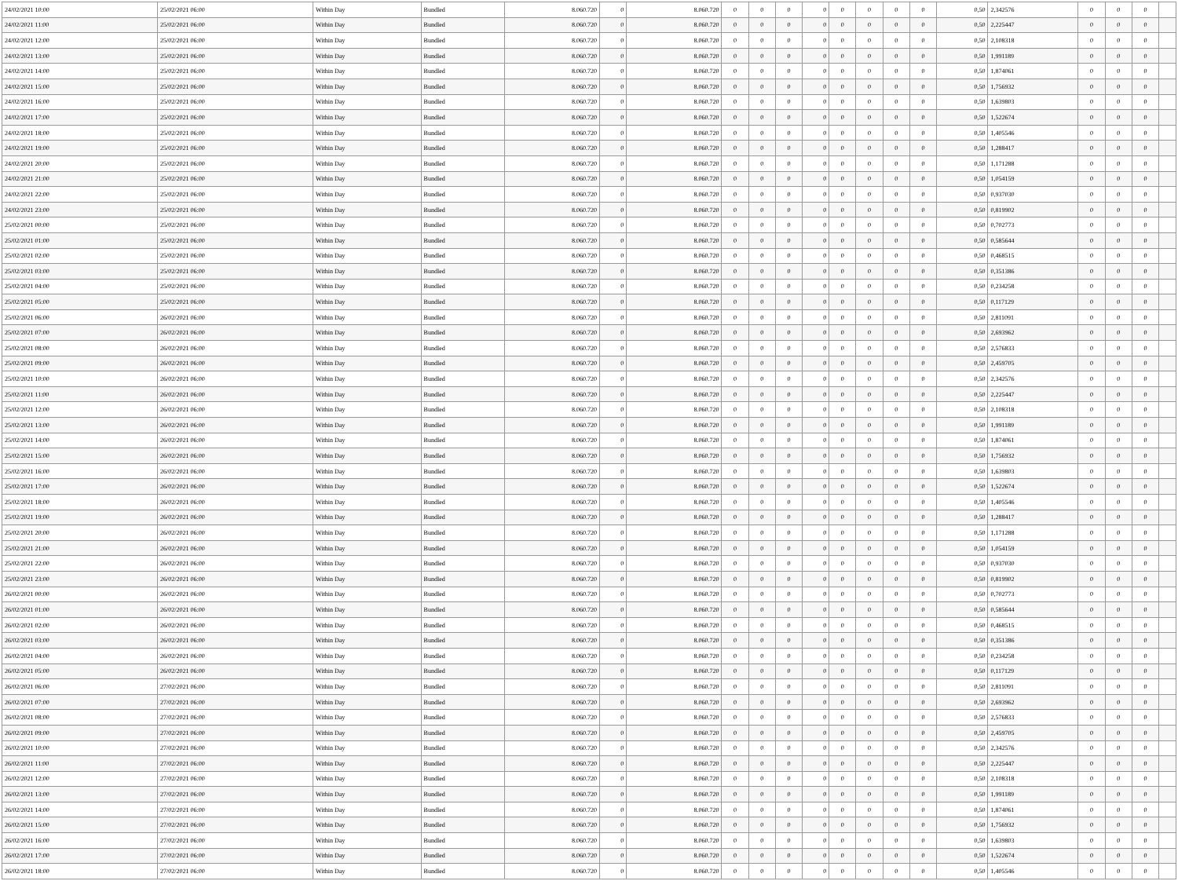| 24/02/2021 10:00 | 25/02/2021 06:00 | Within Day | Bundled | 8.060.720 | 0 | 8.060.720 | 0 | 0 | 0 | 0 | 0 | 0 | 0 | 0 | 0,50 | 2,342576 | 0 | 0 | 0 | |
| 24/02/2021 11:00 | 25/02/2021 06:00 | Within Day | Bundled | 8.060.720 | 0 | 8.060.720 | 0 | 0 | 0 | 0 | 0 | 0 | 0 | 0 | 0,50 | 2,225447 | 0 | 0 | 0 | |
| 24/02/2021 12:00 | 25/02/2021 06:00 | Within Day | Bundled | 8.060.720 | 0 | 8.060.720 | 0 | 0 | 0 | 0 | 0 | 0 | 0 | 0 | 0,50 | 2,108318 | 0 | 0 | 0 | |
| 24/02/2021 13:00 | 25/02/2021 06:00 | Within Day | Bundled | 8.060.720 | 0 | 8.060.720 | 0 | 0 | 0 | 0 | 0 | 0 | 0 | 0 | 0,50 | 1,991189 | 0 | 0 | 0 | |
| 24/02/2021 14:00 | 25/02/2021 06:00 | Within Day | Bundled | 8.060.720 | 0 | 8.060.720 | 0 | 0 | 0 | 0 | 0 | 0 | 0 | 0 | 0,50 | 1,874061 | 0 | 0 | 0 | |
| 24/02/2021 15:00 | 25/02/2021 06:00 | Within Day | Bundled | 8.060.720 | 0 | 8.060.720 | 0 | 0 | 0 | 0 | 0 | 0 | 0 | 0 | 0,50 | 1,756932 | 0 | 0 | 0 | |
| 24/02/2021 16:00 | 25/02/2021 06:00 | Within Day | Bundled | 8.060.720 | 0 | 8.060.720 | 0 | 0 | 0 | 0 | 0 | 0 | 0 | 0 | 0,50 | 1,639803 | 0 | 0 | 0 | |
| 24/02/2021 17:00 | 25/02/2021 06:00 | Within Day | Bundled | 8.060.720 | 0 | 8.060.720 | 0 | 0 | 0 | 0 | 0 | 0 | 0 | 0 | 0,50 | 1,522674 | 0 | 0 | 0 | |
| 24/02/2021 18:00 | 25/02/2021 06:00 | Within Day | Bundled | 8.060.720 | 0 | 8.060.720 | 0 | 0 | 0 | 0 | 0 | 0 | 0 | 0 | 0,50 | 1,405546 | 0 | 0 | 0 | |
| 24/02/2021 19:00 | 25/02/2021 06:00 | Within Day | Bundled | 8.060.720 | 0 | 8.060.720 | 0 | 0 | 0 | 0 | 0 | 0 | 0 | 0 | 0,50 | 1,288417 | 0 | 0 | 0 | |
| 24/02/2021 20:00 | 25/02/2021 06:00 | Within Day | Bundled | 8.060.720 | 0 | 8.060.720 | 0 | 0 | 0 | 0 | 0 | 0 | 0 | 0 | 0,50 | 1,171288 | 0 | 0 | 0 | |
| 24/02/2021 21:00 | 25/02/2021 06:00 | Within Day | Bundled | 8.060.720 | 0 | 8.060.720 | 0 | 0 | 0 | 0 | 0 | 0 | 0 | 0 | 0,50 | 1,054159 | 0 | 0 | 0 | |
| 24/02/2021 22:00 | 25/02/2021 06:00 | Within Day | Bundled | 8.060.720 | 0 | 8.060.720 | 0 | 0 | 0 | 0 | 0 | 0 | 0 | 0 | 0,50 | 0,937030 | 0 | 0 | 0 | |
| 24/02/2021 23:00 | 25/02/2021 06:00 | Within Day | Bundled | 8.060.720 | 0 | 8.060.720 | 0 | 0 | 0 | 0 | 0 | 0 | 0 | 0 | 0,50 | 0,819902 | 0 | 0 | 0 | |
| 25/02/2021 00:00 | 25/02/2021 06:00 | Within Day | Bundled | 8.060.720 | 0 | 8.060.720 | 0 | 0 | 0 | 0 | 0 | 0 | 0 | 0 | 0,50 | 0,702773 | 0 | 0 | 0 | |
| 25/02/2021 01:00 | 25/02/2021 06:00 | Within Day | Bundled | 8.060.720 | 0 | 8.060.720 | 0 | 0 | 0 | 0 | 0 | 0 | 0 | 0 | 0,50 | 0,585644 | 0 | 0 | 0 | |
| 25/02/2021 02:00 | 25/02/2021 06:00 | Within Day | Bundled | 8.060.720 | 0 | 8.060.720 | 0 | 0 | 0 | 0 | 0 | 0 | 0 | 0 | 0,50 | 0,468515 | 0 | 0 | 0 | |
| 25/02/2021 03:00 | 25/02/2021 06:00 | Within Day | Bundled | 8.060.720 | 0 | 8.060.720 | 0 | 0 | 0 | 0 | 0 | 0 | 0 | 0 | 0,50 | 0,351386 | 0 | 0 | 0 | |
| 25/02/2021 04:00 | 25/02/2021 06:00 | Within Day | Bundled | 8.060.720 | 0 | 8.060.720 | 0 | 0 | 0 | 0 | 0 | 0 | 0 | 0 | 0,50 | 0,234258 | 0 | 0 | 0 | |
| 25/02/2021 05:00 | 25/02/2021 06:00 | Within Day | Bundled | 8.060.720 | 0 | 8.060.720 | 0 | 0 | 0 | 0 | 0 | 0 | 0 | 0 | 0,50 | 0,117129 | 0 | 0 | 0 | |
| 25/02/2021 06:00 | 26/02/2021 06:00 | Within Day | Bundled | 8.060.720 | 0 | 8.060.720 | 0 | 0 | 0 | 0 | 0 | 0 | 0 | 0 | 0,50 | 2,811091 | 0 | 0 | 0 | |
| 25/02/2021 07:00 | 26/02/2021 06:00 | Within Day | Bundled | 8.060.720 | 0 | 8.060.720 | 0 | 0 | 0 | 0 | 0 | 0 | 0 | 0 | 0,50 | 2,693962 | 0 | 0 | 0 | |
| 25/02/2021 08:00 | 26/02/2021 06:00 | Within Day | Bundled | 8.060.720 | 0 | 8.060.720 | 0 | 0 | 0 | 0 | 0 | 0 | 0 | 0 | 0,50 | 2,576833 | 0 | 0 | 0 | |
| 25/02/2021 09:00 | 26/02/2021 06:00 | Within Day | Bundled | 8.060.720 | 0 | 8.060.720 | 0 | 0 | 0 | 0 | 0 | 0 | 0 | 0 | 0,50 | 2,459705 | 0 | 0 | 0 | |
| 25/02/2021 10:00 | 26/02/2021 06:00 | Within Day | Bundled | 8.060.720 | 0 | 8.060.720 | 0 | 0 | 0 | 0 | 0 | 0 | 0 | 0 | 0,50 | 2,342576 | 0 | 0 | 0 | |
| 25/02/2021 11:00 | 26/02/2021 06:00 | Within Day | Bundled | 8.060.720 | 0 | 8.060.720 | 0 | 0 | 0 | 0 | 0 | 0 | 0 | 0 | 0,50 | 2,225447 | 0 | 0 | 0 | |
| 25/02/2021 12:00 | 26/02/2021 06:00 | Within Day | Bundled | 8.060.720 | 0 | 8.060.720 | 0 | 0 | 0 | 0 | 0 | 0 | 0 | 0 | 0,50 | 2,108318 | 0 | 0 | 0 | |
| 25/02/2021 13:00 | 26/02/2021 06:00 | Within Day | Bundled | 8.060.720 | 0 | 8.060.720 | 0 | 0 | 0 | 0 | 0 | 0 | 0 | 0 | 0,50 | 1,991189 | 0 | 0 | 0 | |
| 25/02/2021 14:00 | 26/02/2021 06:00 | Within Day | Bundled | 8.060.720 | 0 | 8.060.720 | 0 | 0 | 0 | 0 | 0 | 0 | 0 | 0 | 0,50 | 1,874061 | 0 | 0 | 0 | |
| 25/02/2021 15:00 | 26/02/2021 06:00 | Within Day | Bundled | 8.060.720 | 0 | 8.060.720 | 0 | 0 | 0 | 0 | 0 | 0 | 0 | 0 | 0,50 | 1,756932 | 0 | 0 | 0 | |
| 25/02/2021 16:00 | 26/02/2021 06:00 | Within Day | Bundled | 8.060.720 | 0 | 8.060.720 | 0 | 0 | 0 | 0 | 0 | 0 | 0 | 0 | 0,50 | 1,639803 | 0 | 0 | 0 | |
| 25/02/2021 17:00 | 26/02/2021 06:00 | Within Day | Bundled | 8.060.720 | 0 | 8.060.720 | 0 | 0 | 0 | 0 | 0 | 0 | 0 | 0 | 0,50 | 1,522674 | 0 | 0 | 0 | |
| 25/02/2021 18:00 | 26/02/2021 06:00 | Within Day | Bundled | 8.060.720 | 0 | 8.060.720 | 0 | 0 | 0 | 0 | 0 | 0 | 0 | 0 | 0,50 | 1,405546 | 0 | 0 | 0 | |
| 25/02/2021 19:00 | 26/02/2021 06:00 | Within Day | Bundled | 8.060.720 | 0 | 8.060.720 | 0 | 0 | 0 | 0 | 0 | 0 | 0 | 0 | 0,50 | 1,288417 | 0 | 0 | 0 | |
| 25/02/2021 20:00 | 26/02/2021 06:00 | Within Day | Bundled | 8.060.720 | 0 | 8.060.720 | 0 | 0 | 0 | 0 | 0 | 0 | 0 | 0 | 0,50 | 1,171288 | 0 | 0 | 0 | |
| 25/02/2021 21:00 | 26/02/2021 06:00 | Within Day | Bundled | 8.060.720 | 0 | 8.060.720 | 0 | 0 | 0 | 0 | 0 | 0 | 0 | 0 | 0,50 | 1,054159 | 0 | 0 | 0 | |
| 25/02/2021 22:00 | 26/02/2021 06:00 | Within Day | Bundled | 8.060.720 | 0 | 8.060.720 | 0 | 0 | 0 | 0 | 0 | 0 | 0 | 0 | 0,50 | 0,937030 | 0 | 0 | 0 | |
| 25/02/2021 23:00 | 26/02/2021 06:00 | Within Day | Bundled | 8.060.720 | 0 | 8.060.720 | 0 | 0 | 0 | 0 | 0 | 0 | 0 | 0 | 0,50 | 0,819902 | 0 | 0 | 0 | |
| 26/02/2021 00:00 | 26/02/2021 06:00 | Within Day | Bundled | 8.060.720 | 0 | 8.060.720 | 0 | 0 | 0 | 0 | 0 | 0 | 0 | 0 | 0,50 | 0,702773 | 0 | 0 | 0 | |
| 26/02/2021 01:00 | 26/02/2021 06:00 | Within Day | Bundled | 8.060.720 | 0 | 8.060.720 | 0 | 0 | 0 | 0 | 0 | 0 | 0 | 0 | 0,50 | 0,585644 | 0 | 0 | 0 | |
| 26/02/2021 02:00 | 26/02/2021 06:00 | Within Day | Bundled | 8.060.720 | 0 | 8.060.720 | 0 | 0 | 0 | 0 | 0 | 0 | 0 | 0 | 0,50 | 0,468515 | 0 | 0 | 0 | |
| 26/02/2021 03:00 | 26/02/2021 06:00 | Within Day | Bundled | 8.060.720 | 0 | 8.060.720 | 0 | 0 | 0 | 0 | 0 | 0 | 0 | 0 | 0,50 | 0,351386 | 0 | 0 | 0 | |
| 26/02/2021 04:00 | 26/02/2021 06:00 | Within Day | Bundled | 8.060.720 | 0 | 8.060.720 | 0 | 0 | 0 | 0 | 0 | 0 | 0 | 0 | 0,50 | 0,234258 | 0 | 0 | 0 | |
| 26/02/2021 05:00 | 26/02/2021 06:00 | Within Day | Bundled | 8.060.720 | 0 | 8.060.720 | 0 | 0 | 0 | 0 | 0 | 0 | 0 | 0 | 0,50 | 0,117129 | 0 | 0 | 0 | |
| 26/02/2021 06:00 | 27/02/2021 06:00 | Within Day | Bundled | 8.060.720 | 0 | 8.060.720 | 0 | 0 | 0 | 0 | 0 | 0 | 0 | 0 | 0,50 | 2,811091 | 0 | 0 | 0 | |
| 26/02/2021 07:00 | 27/02/2021 06:00 | Within Day | Bundled | 8.060.720 | 0 | 8.060.720 | 0 | 0 | 0 | 0 | 0 | 0 | 0 | 0 | 0,50 | 2,693962 | 0 | 0 | 0 | |
| 26/02/2021 08:00 | 27/02/2021 06:00 | Within Day | Bundled | 8.060.720 | 0 | 8.060.720 | 0 | 0 | 0 | 0 | 0 | 0 | 0 | 0 | 0,50 | 2,576833 | 0 | 0 | 0 | |
| 26/02/2021 09:00 | 27/02/2021 06:00 | Within Day | Bundled | 8.060.720 | 0 | 8.060.720 | 0 | 0 | 0 | 0 | 0 | 0 | 0 | 0 | 0,50 | 2,459705 | 0 | 0 | 0 | |
| 26/02/2021 10:00 | 27/02/2021 06:00 | Within Day | Bundled | 8.060.720 | 0 | 8.060.720 | 0 | 0 | 0 | 0 | 0 | 0 | 0 | 0 | 0,50 | 2,342576 | 0 | 0 | 0 | |
| 26/02/2021 11:00 | 27/02/2021 06:00 | Within Day | Bundled | 8.060.720 | 0 | 8.060.720 | 0 | 0 | 0 | 0 | 0 | 0 | 0 | 0 | 0,50 | 2,225447 | 0 | 0 | 0 | |
| 26/02/2021 12:00 | 27/02/2021 06:00 | Within Day | Bundled | 8.060.720 | 0 | 8.060.720 | 0 | 0 | 0 | 0 | 0 | 0 | 0 | 0 | 0,50 | 2,108318 | 0 | 0 | 0 | |
| 26/02/2021 13:00 | 27/02/2021 06:00 | Within Day | Bundled | 8.060.720 | 0 | 8.060.720 | 0 | 0 | 0 | 0 | 0 | 0 | 0 | 0 | 0,50 | 1,991189 | 0 | 0 | 0 | |
| 26/02/2021 14:00 | 27/02/2021 06:00 | Within Day | Bundled | 8.060.720 | 0 | 8.060.720 | 0 | 0 | 0 | 0 | 0 | 0 | 0 | 0 | 0,50 | 1,874061 | 0 | 0 | 0 | |
| 26/02/2021 15:00 | 27/02/2021 06:00 | Within Day | Bundled | 8.060.720 | 0 | 8.060.720 | 0 | 0 | 0 | 0 | 0 | 0 | 0 | 0 | 0,50 | 1,756932 | 0 | 0 | 0 | |
| 26/02/2021 16:00 | 27/02/2021 06:00 | Within Day | Bundled | 8.060.720 | 0 | 8.060.720 | 0 | 0 | 0 | 0 | 0 | 0 | 0 | 0 | 0,50 | 1,639803 | 0 | 0 | 0 | |
| 26/02/2021 17:00 | 27/02/2021 06:00 | Within Day | Bundled | 8.060.720 | 0 | 8.060.720 | 0 | 0 | 0 | 0 | 0 | 0 | 0 | 0 | 0,50 | 1,522674 | 0 | 0 | 0 | |
| 26/02/2021 18:00 | 27/02/2021 06:00 | Within Day | Bundled | 8.060.720 | 0 | 8.060.720 | 0 | 0 | 0 | 0 | 0 | 0 | 0 | 0 | 0,50 | 1,405546 | 0 | 0 | 0 | |